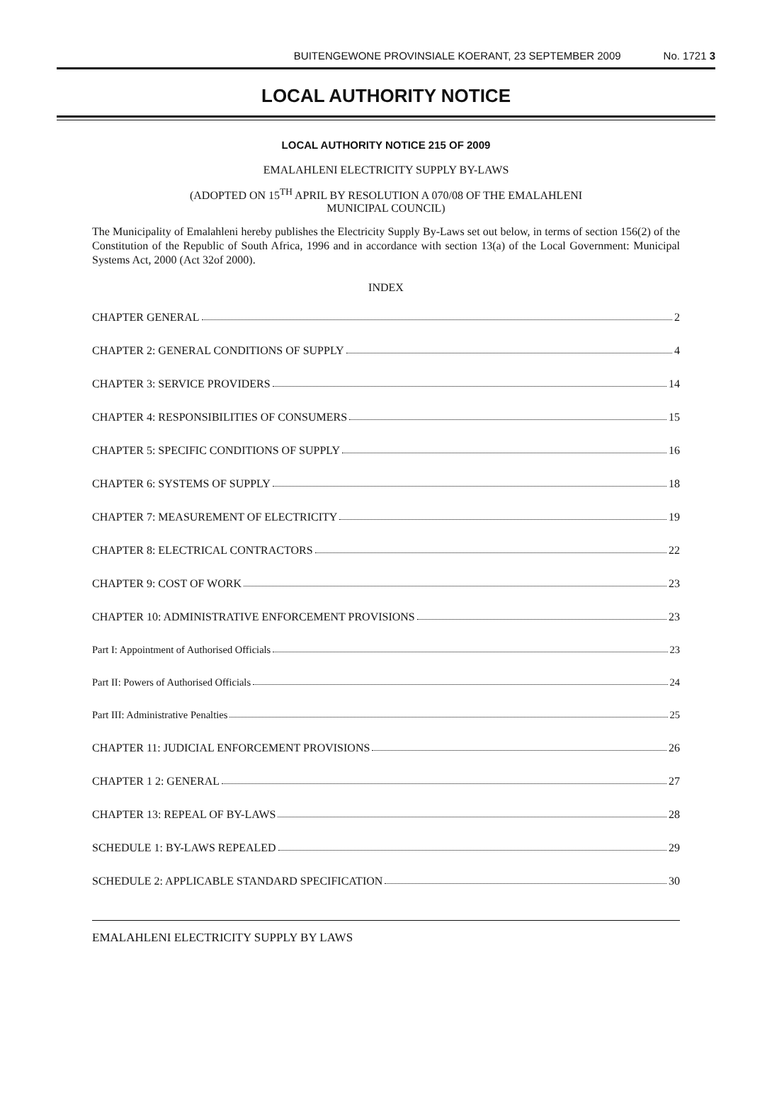BUITENGEWONE PROVINSIALE KOERANT, 23 SEPTEMBER 2009 No. 1721 3
LOCAL AUTHORITY NOTICE
LOCAL AUTHORITY NOTICE 215 OF 2009
EMALAHLENI ELECTRICITY SUPPLY BY-LAWS
(ADOPTED ON 15<sup>TH</sup> APRIL BY RESOLUTION A 070/08 OF THE EMALAHLENI
MUNICIPAL COUNCIL)
The Municipality of Emalahleni hereby publishes the Electricity Supply By-Laws set out below, in terms of section 156(2) of the Constitution of the Republic of South Africa, 1996 and in accordance with section 13(a) of the Local Government: Municipal Systems Act, 2000 (Act 32of 2000).
INDEX
CHAPTER GENERAL 2
CHAPTER 2: GENERAL CONDITIONS OF SUPPLY 4
CHAPTER 3: SERVICE PROVIDERS 14
CHAPTER 4: RESPONSIBILITIES OF CONSUMERS 15
CHAPTER 5: SPECIFIC CONDITIONS OF SUPPLY 16
CHAPTER 6: SYSTEMS OF SUPPLY 18
CHAPTER 7: MEASUREMENT OF ELECTRICITY 19
CHAPTER 8: ELECTRICAL CONTRACTORS 22
CHAPTER 9: COST OF WORK 23
CHAPTER 10: ADMINISTRATIVE ENFORCEMENT PROVISIONS 23
Part I: Appointment of Authorised Officials 23
Part II: Powers of Authorised Officials 24
Part III: Administrative Penalties 25
CHAPTER 11: JUDICIAL ENFORCEMENT PROVISIONS 26
CHAPTER 1 2: GENERAL 27
CHAPTER 13: REPEAL OF BY-LAWS 28
SCHEDULE 1: BY-LAWS REPEALED 29
SCHEDULE 2: APPLICABLE STANDARD SPECIFICATION 30
EMALAHLENI ELECTRICITY SUPPLY BY LAWS